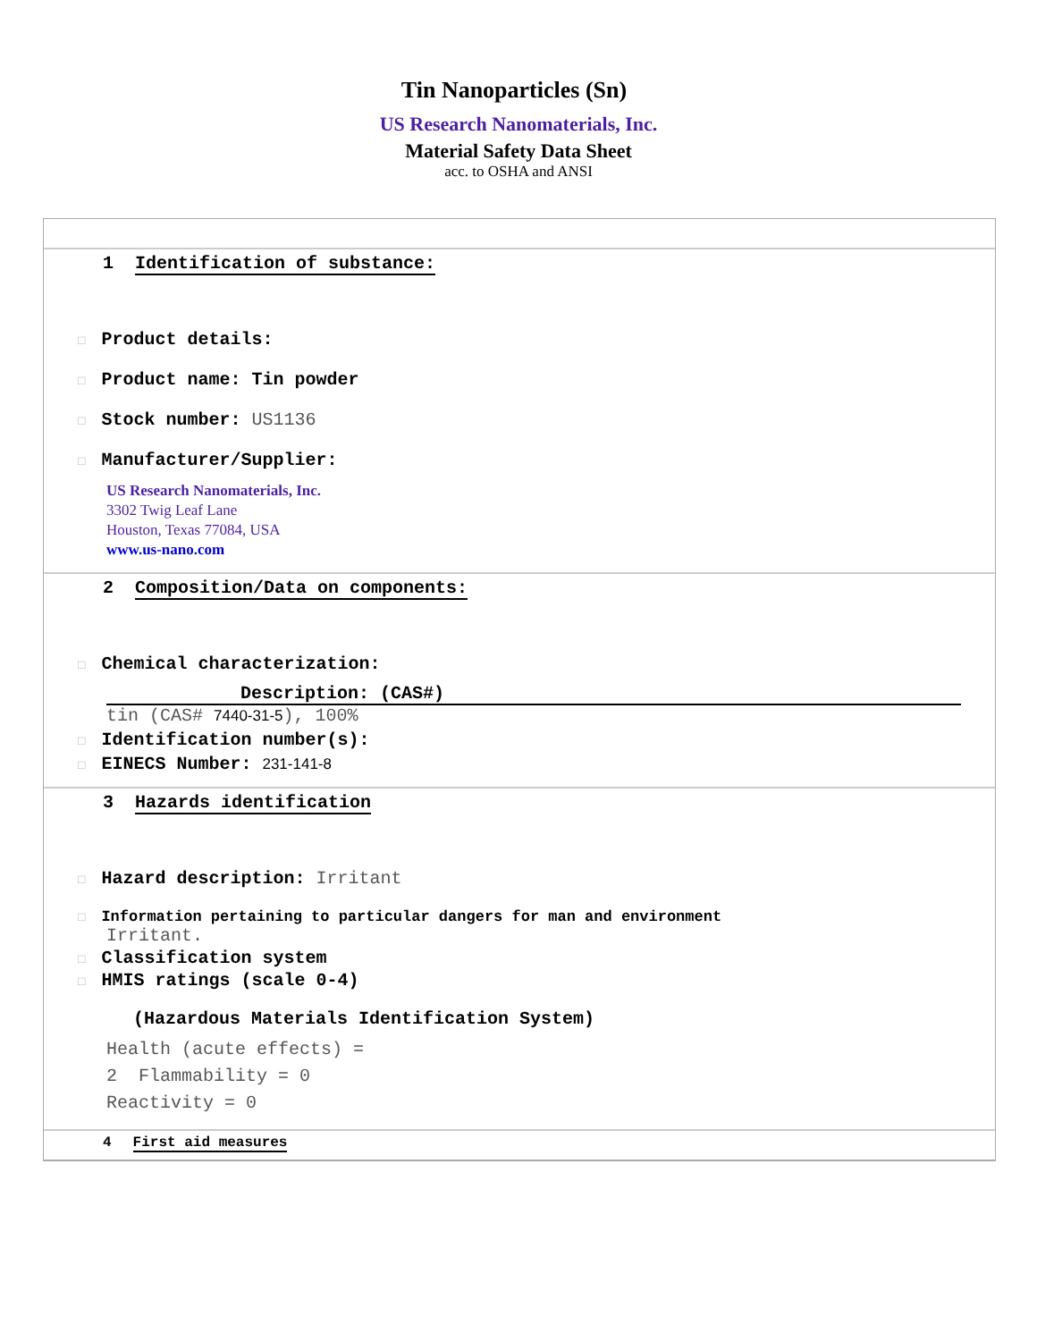Tin Nanoparticles (Sn)
US Research Nanomaterials, Inc.
Material Safety Data Sheet
acc. to OSHA and ANSI
1 Identification of substance:
□ Product details:
□ Product name: Tin powder
□ Stock number: US1136
□ Manufacturer/Supplier:
US Research Nanomaterials, Inc.
3302 Twig Leaf Lane
Houston, Texas 77084, USA
www.us-nano.com
2 Composition/Data on components:
□ Chemical characterization:
Description: (CAS#)
tin (CAS# 7440-31-5), 100%
□ Identification number(s):
□ EINECS Number: 231-141-8
3 Hazards identification
□ Hazard description: Irritant
□ Information pertaining to particular dangers for man and environment
Irritant.
□ Classification system
□ HMIS ratings (scale 0-4)
(Hazardous Materials Identification System)
Health (acute effects) =
2 Flammability = 0
Reactivity = 0
4 First aid measures